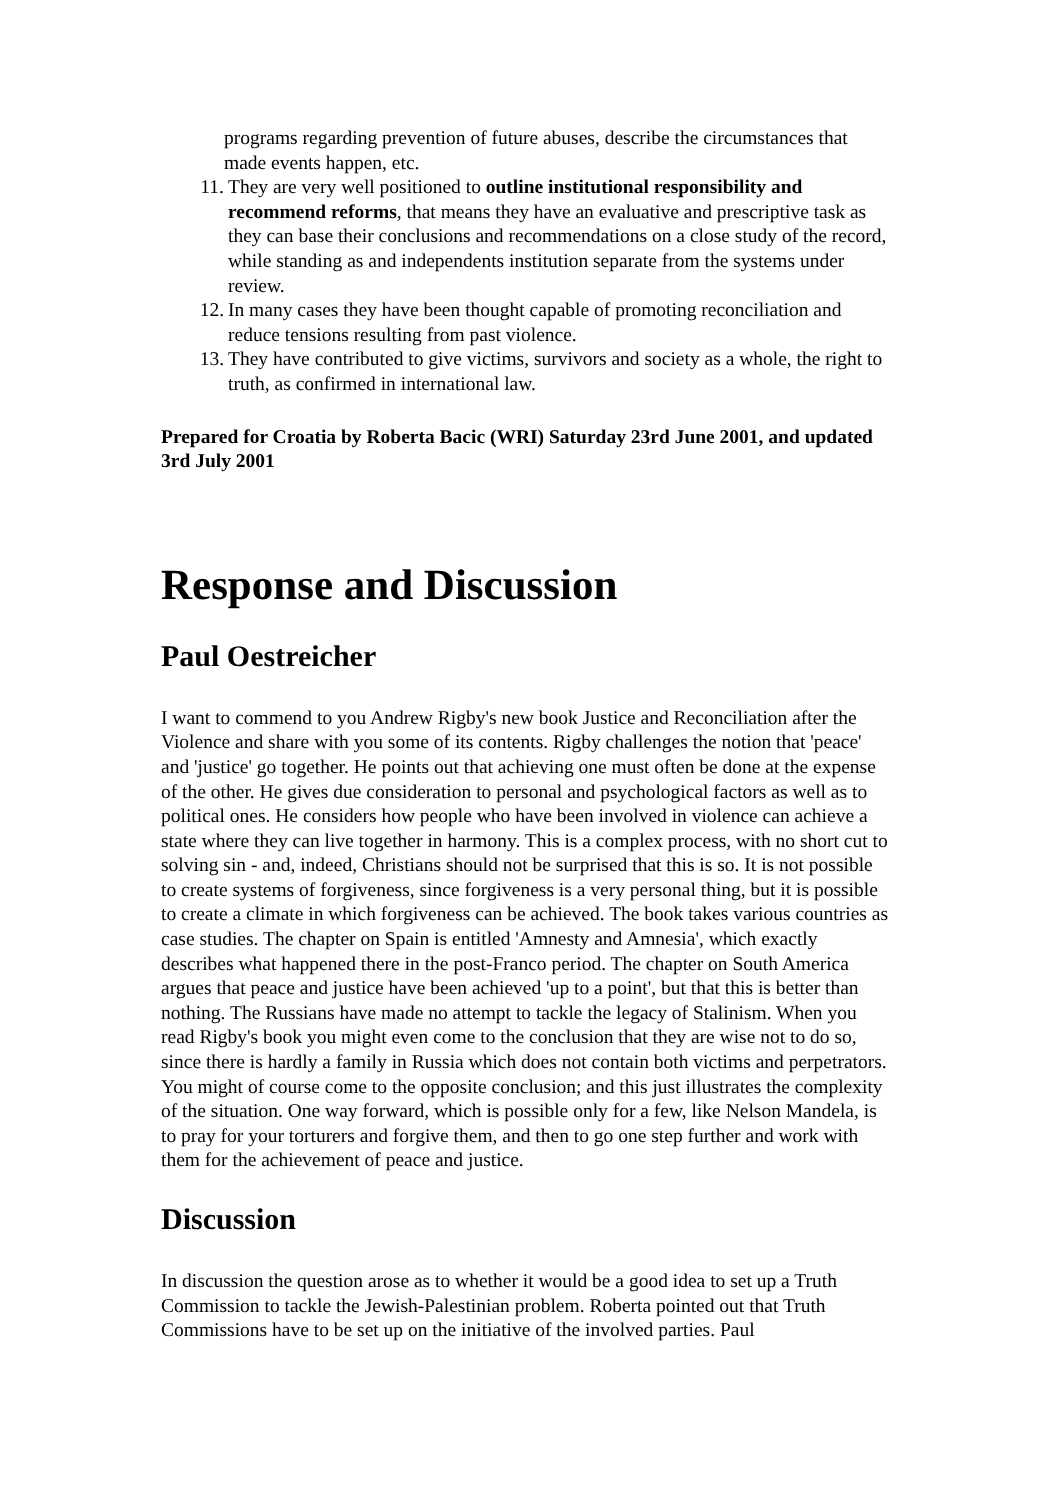programs regarding prevention of future abuses, describe the circumstances that made events happen, etc.
11. They are very well positioned to outline institutional responsibility and recommend reforms, that means they have an evaluative and prescriptive task as they can base their conclusions and recommendations on a close study of the record, while standing as and independents institution separate from the systems under review.
12. In many cases they have been thought capable of promoting reconciliation and reduce tensions resulting from past violence.
13. They have contributed to give victims, survivors and society as a whole, the right to truth, as confirmed in international law.
Prepared for Croatia by Roberta Bacic (WRI) Saturday 23rd June 2001, and updated 3rd July 2001
Response and Discussion
Paul Oestreicher
I want to commend to you Andrew Rigby's new book Justice and Reconciliation after the Violence and share with you some of its contents. Rigby challenges the notion that 'peace' and 'justice' go together. He points out that achieving one must often be done at the expense of the other. He gives due consideration to personal and psychological factors as well as to political ones. He considers how people who have been involved in violence can achieve a state where they can live together in harmony. This is a complex process, with no short cut to solving sin - and, indeed, Christians should not be surprised that this is so. It is not possible to create systems of forgiveness, since forgiveness is a very personal thing, but it is possible to create a climate in which forgiveness can be achieved. The book takes various countries as case studies. The chapter on Spain is entitled 'Amnesty and Amnesia', which exactly describes what happened there in the post-Franco period. The chapter on South America argues that peace and justice have been achieved 'up to a point', but that this is better than nothing. The Russians have made no attempt to tackle the legacy of Stalinism. When you read Rigby's book you might even come to the conclusion that they are wise not to do so, since there is hardly a family in Russia which does not contain both victims and perpetrators. You might of course come to the opposite conclusion; and this just illustrates the complexity of the situation. One way forward, which is possible only for a few, like Nelson Mandela, is to pray for your torturers and forgive them, and then to go one step further and work with them for the achievement of peace and justice.
Discussion
In discussion the question arose as to whether it would be a good idea to set up a Truth Commission to tackle the Jewish-Palestinian problem. Roberta pointed out that Truth Commissions have to be set up on the initiative of the involved parties. Paul